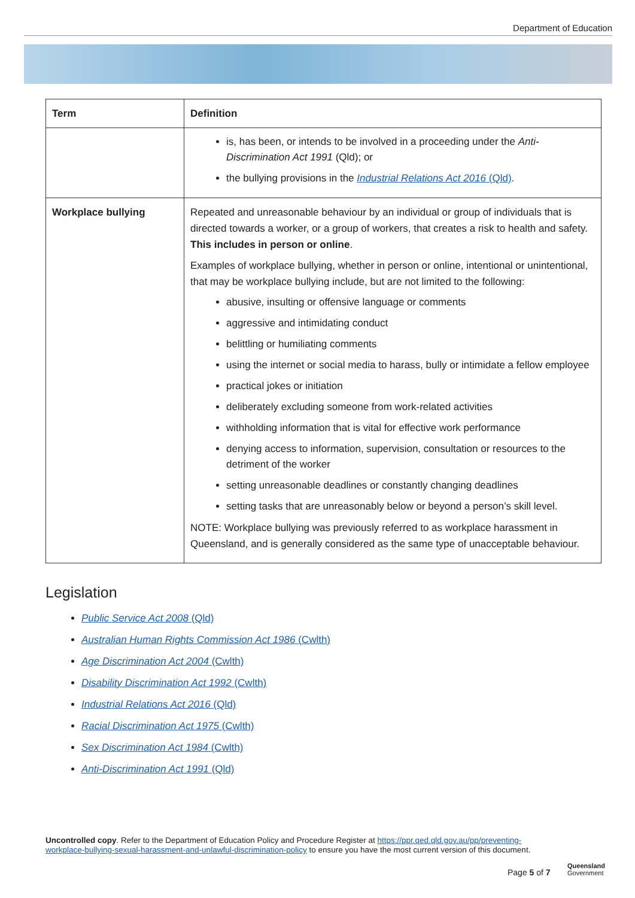Department of Education
| Term | Definition |
| --- | --- |
| | is, has been, or intends to be involved in a proceeding under the Anti-Discrimination Act 1991 (Qld); or the bullying provisions in the Industrial Relations Act 2016 (Qld) . |
| Workplace bullying | Repeated and unreasonable behaviour by an individual or group of individuals that is directed towards a worker, or a group of workers, that creates a risk to health and safety. This includes in person or online . Examples of workplace bullying, whether in person or online, intentional or unintentional, that may be workplace bullying include, but are not limited to the following: abusive, insulting or offensive language or comments aggressive and intimidating conduct belittling or humiliating comments using the internet or social media to harass, bully or intimidate a fellow employee practical jokes or initiation deliberately excluding someone from work-related activities withholding information that is vital for effective work performance denying access to information, supervision, consultation or resources to the detriment of the worker setting unreasonable deadlines or constantly changing deadlines setting tasks that are unreasonably below or beyond a person’s skill level. NOTE: Workplace bullying was previously referred to as workplace harassment in Queensland, and is generally considered as the same type of unacceptable behaviour. |
Legislation
Public Service Act 2008 (Qld)
Australian Human Rights Commission Act 1986 (Cwlth)
Age Discrimination Act 2004 (Cwlth)
Disability Discrimination Act 1992 (Cwlth)
Industrial Relations Act 2016 (Qld)
Racial Discrimination Act 1975 (Cwlth)
Sex Discrimination Act 1984 (Cwlth)
Anti-Discrimination Act 1991 (Qld)
Uncontrolled copy. Refer to the Department of Education Policy and Procedure Register at https://ppr.qed.qld.gov.au/pp/preventing-workplace-bullying-sexual-harassment-and-unlawful-discrimination-policy to ensure you have the most current version of this document.
Page 5 of 7
Queensland
Government